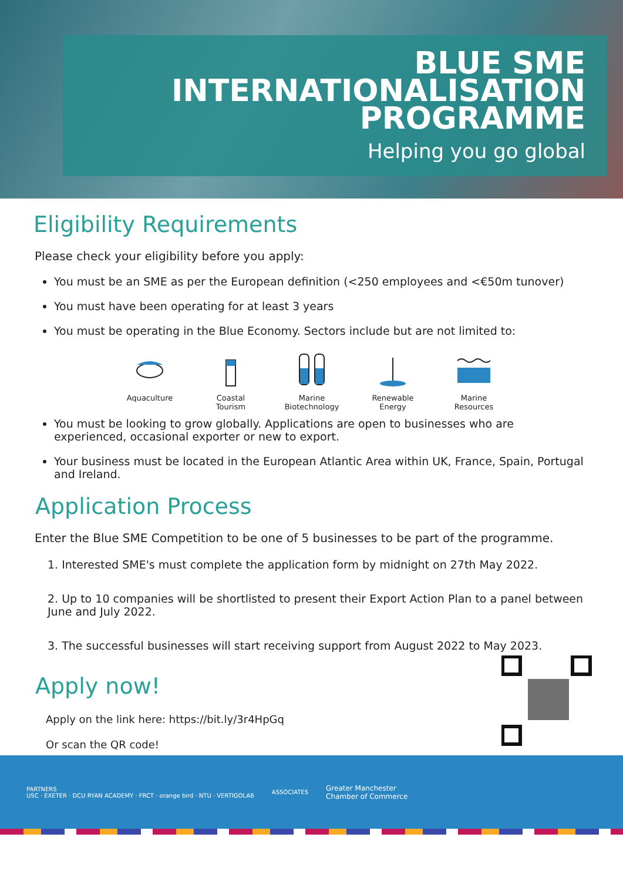BLUE SME
INTERNATIONALISATION
PROGRAMME
Helping you go global
Eligibility Requirements
Please check your eligibility before you apply:
You must be an SME as per the European definition (<250 employees and <€50m tunover)
You must have been operating for at least 3 years
You must be operating in the Blue Economy. Sectors include but are not limited to:
Aquaculture Coastal
Tourism
Marine
Biotechnology
Renewable
Energy
Marine
Resources
You must be looking to grow globally. Applications are open to businesses who are experienced, occasional exporter or new to export.
Your business must be located in the European Atlantic Area within UK, France, Spain, Portugal and Ireland.
Application Process
Enter the Blue SME Competition to be one of 5 businesses to be part of the programme.
1. Interested SME's must complete the application form by midnight on 27th May 2022.
2. Up to 10 companies will be shortlisted to present their Export Action Plan to a panel between June and July 2022.
3. The successful businesses will start receiving support from August 2022 to May 2023.
Apply now!
Apply on the link here: https://bit.ly/3r4HpGq
Or scan the QR code!
PARTNERS
USC · EXETER · DCU RYAN ACADEMY · FRCT · orange bird · NTU · VERTIGOLAB
ASSOCIATES
Greater Manchester
Chamber of Commerce